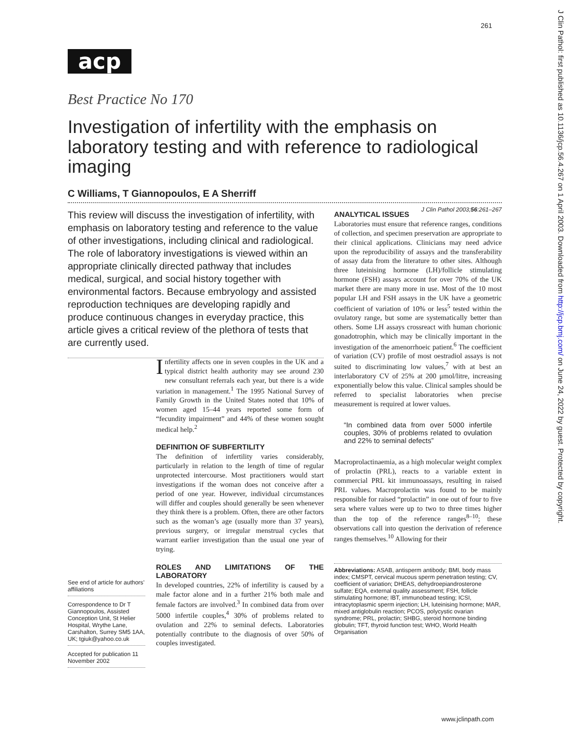261
acp
J Clin Pathol: first published as 10.1136/jcp.56.4.267 on 1 April 2003. Downloaded from http://jcp.bmj.com/ on June 24, 2022 by guest. Protected by copyright.
Best Practice No 170
Investigation of infertility with the emphasis on laboratory testing and with reference to radiological imaging
C Williams, T Giannopoulos, E A Sherriff
J Clin Pathol 2003;56:261–267
This review will discuss the investigation of infertility, with emphasis on laboratory testing and reference to the value of other investigations, including clinical and radiological. The role of laboratory investigations is viewed within an appropriate clinically directed pathway that includes medical, surgical, and social history together with environmental factors. Because embryology and assisted reproduction techniques are developing rapidly and produce continuous changes in everyday practice, this article gives a critical review of the plethora of tests that are currently used.
Infertility affects one in seven couples in the UK and a typical district health authority may see around 230 new consultant referrals each year, but there is a wide variation in management.<sup>1</sup> The 1995 National Survey of Family Growth in the United States noted that 10% of women aged 15–44 years reported some form of “fecundity impairment” and 44% of these women sought medical help.<sup>2</sup>
DEFINITION OF SUBFERTILITY
The definition of infertility varies considerably, particularly in relation to the length of time of regular unprotected intercourse. Most practitioners would start investigations if the woman does not conceive after a period of one year. However, individual circumstances will differ and couples should generally be seen whenever they think there is a problem. Often, there are other factors such as the woman’s age (usually more than 37 years), previous surgery, or irregular menstrual cycles that warrant earlier investigation than the usual one year of trying.
ROLES AND LIMITATIONS OF THE LABORATORY
In developed countries, 22% of infertility is caused by a male factor alone and in a further 21% both male and female factors are involved.<sup>3</sup> In combined data from over 5000 infertile couples,<sup>4</sup> 30% of problems related to ovulation and 22% to seminal defects. Laboratories potentially contribute to the diagnosis of over 50% of couples investigated.
See end of article for authors’ affiliations
Correspondence to Dr T Giannopoulos, Assisted Conception Unit, St Helier Hospital, Wrythe Lane, Carshalton, Surrey SM5 1AA, UK; tgiuk@yahoo.co.uk
Accepted for publication 11 November 2002
ANALYTICAL ISSUES
Laboratories must ensure that reference ranges, conditions of collection, and specimen preservation are appropriate to their clinical applications. Clinicians may need advice upon the reproducibility of assays and the transferability of assay data from the literature to other sites. Although three luteinising hormone (LH)/follicle stimulating hormone (FSH) assays account for over 70% of the UK market there are many more in use. Most of the 10 most popular LH and FSH assays in the UK have a geometric coefficient of variation of 10% or less<sup>5</sup> tested within the ovulatory range, but some are systematically better than others. Some LH assays crossreact with human chorionic gonadotrophin, which may be clinically important in the investigation of the amenorrhoeic patient.<sup>6</sup> The coefficient of variation (CV) profile of most oestradiol assays is not suited to discriminating low values,<sup>7</sup> with at best an interlaboratory CV of 25% at 200 μmol/litre, increasing exponentially below this value. Clinical samples should be referred to specialist laboratories when precise measurement is required at lower values.
“In combined data from over 5000 infertile couples, 30% of problems related to ovulation and 22% to seminal defects”
Macroprolactinaemia, as a high molecular weight complex of prolactin (PRL), reacts to a variable extent in commercial PRL kit immunoassays, resulting in raised PRL values. Macroprolactin was found to be mainly responsible for raised “prolactin” in one out of four to five sera where values were up to two to three times higher than the top of the reference ranges<sup>8–10</sup>; these observations call into question the derivation of reference ranges themselves.<sup>10</sup> Allowing for their
Abbreviations: ASAB, antisperm antibody; BMI, body mass index; CMSPT, cervical mucous sperm penetration testing; CV, coefficient of variation; DHEAS, dehydroepiandrosterone sulfate; EQA, external quality assessment; FSH, follicle stimulating hormone; IBT, immunobead testing; ICSI, intracytoplasmic sperm injection; LH, luteinising hormone; MAR, mixed antiglobulin reaction; PCOS, polycystic ovarian syndrome; PRL, prolactin; SHBG, steroid hormone binding globulin; TFT, thyroid function test; WHO, World Health Organisation
www.jclinpath.com